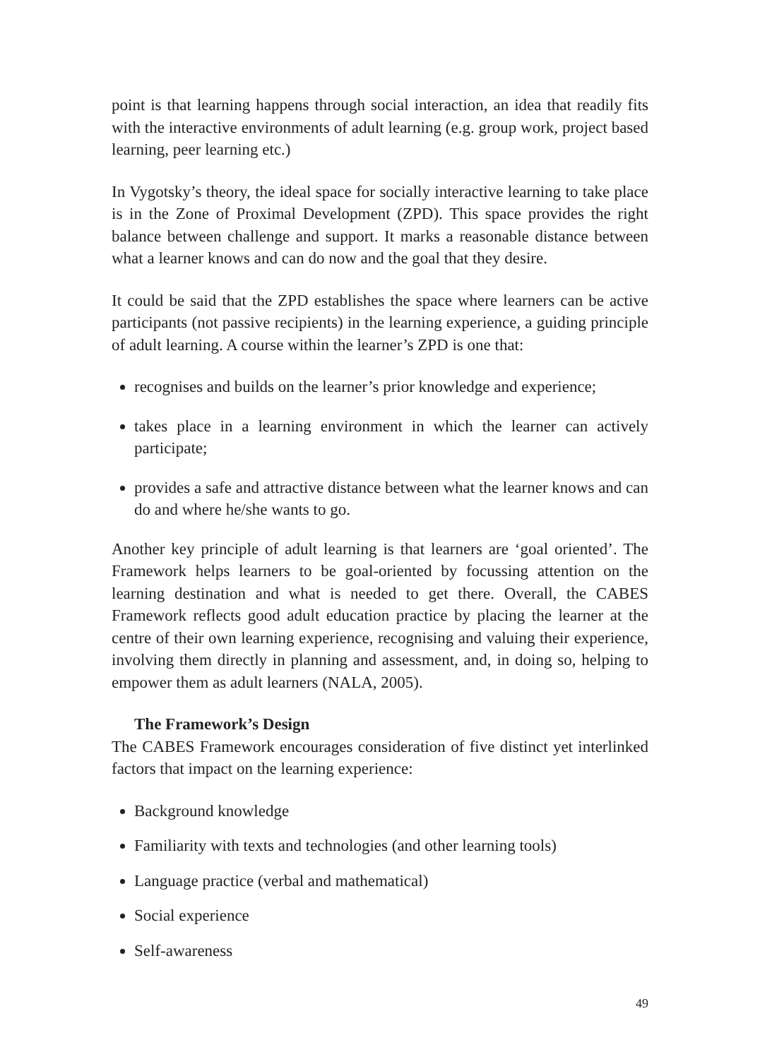point is that learning happens through social interaction, an idea that readily fits with the interactive environments of adult learning (e.g. group work, project based learning, peer learning etc.)
In Vygotsky’s theory, the ideal space for socially interactive learning to take place is in the Zone of Proximal Development (ZPD). This space provides the right balance between challenge and support. It marks a reasonable distance between what a learner knows and can do now and the goal that they desire.
It could be said that the ZPD establishes the space where learners can be active participants (not passive recipients) in the learning experience, a guiding principle of adult learning. A course within the learner’s ZPD is one that:
recognises and builds on the learner’s prior knowledge and experience;
takes place in a learning environment in which the learner can actively participate;
provides a safe and attractive distance between what the learner knows and can do and where he/she wants to go.
Another key principle of adult learning is that learners are ‘goal oriented’. The Framework helps learners to be goal-oriented by focussing attention on the learning destination and what is needed to get there. Overall, the CABES Framework reflects good adult education practice by placing the learner at the centre of their own learning experience, recognising and valuing their experience, involving them directly in planning and assessment, and, in doing so, helping to empower them as adult learners (NALA, 2005).
The Framework’s Design
The CABES Framework encourages consideration of five distinct yet interlinked factors that impact on the learning experience:
Background knowledge
Familiarity with texts and technologies (and other learning tools)
Language practice (verbal and mathematical)
Social experience
Self-awareness
49